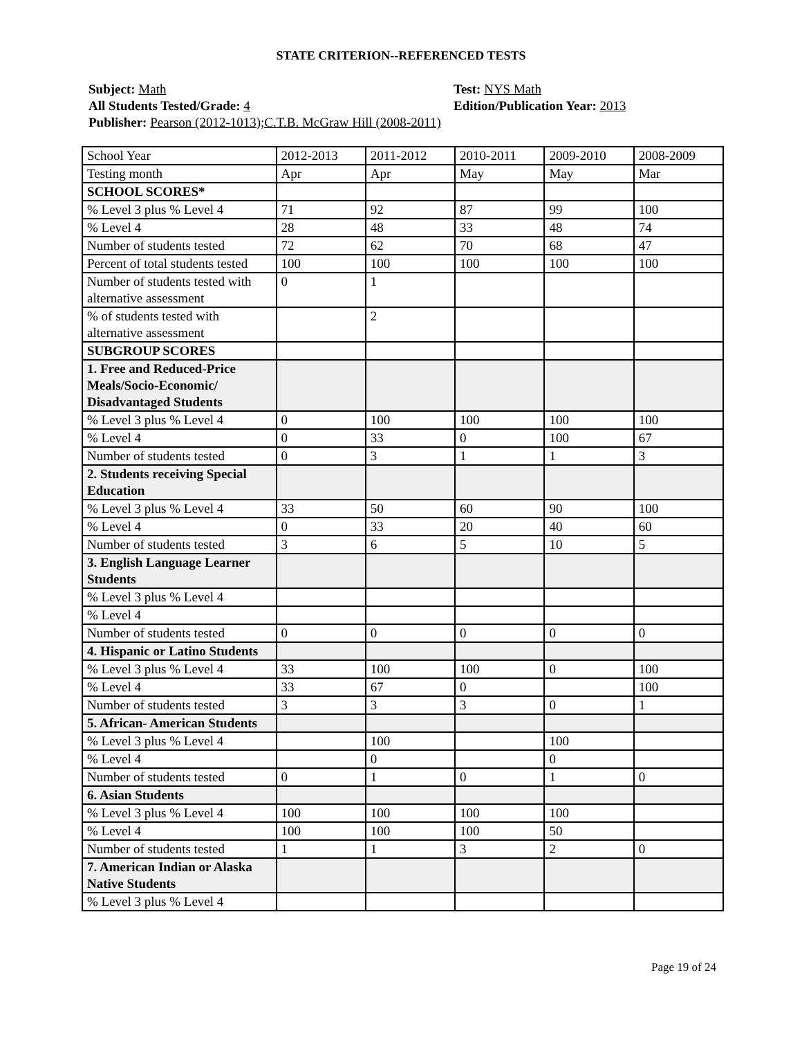STATE CRITERION--REFERENCED TESTS
Subject: Math
All Students Tested/Grade: 4
Publisher: Pearson (2012-1013);C.T.B. McGraw Hill (2008-2011)
Test: NYS Math
Edition/Publication Year: 2013
| School Year | 2012-2013 | 2011-2012 | 2010-2011 | 2009-2010 | 2008-2009 |
| Testing month | Apr | Apr | May | May | Mar |
| SCHOOL SCORES* | | | | | |
| % Level 3 plus % Level 4 | 71 | 92 | 87 | 99 | 100 |
| % Level 4 | 28 | 48 | 33 | 48 | 74 |
| Number of students tested | 72 | 62 | 70 | 68 | 47 |
| Percent of total students tested | 100 | 100 | 100 | 100 | 100 |
| Number of students tested with alternative assessment | 0 | 1 | | | |
| % of students tested with alternative assessment | | 2 | | | |
| SUBGROUP SCORES | | | | | |
| 1. Free and Reduced-Price Meals/Socio-Economic/ Disadvantaged Students | | | | | |
| % Level 3 plus % Level 4 | 0 | 100 | 100 | 100 | 100 |
| % Level 4 | 0 | 33 | 0 | 100 | 67 |
| Number of students tested | 0 | 3 | 1 | 1 | 3 |
| 2. Students receiving Special Education | | | | | |
| % Level 3 plus % Level 4 | 33 | 50 | 60 | 90 | 100 |
| % Level 4 | 0 | 33 | 20 | 40 | 60 |
| Number of students tested | 3 | 6 | 5 | 10 | 5 |
| 3. English Language Learner Students | | | | | |
| % Level 3 plus % Level 4 | | | | | |
| % Level 4 | | | | | |
| Number of students tested | 0 | 0 | 0 | 0 | 0 |
| 4. Hispanic or Latino Students | | | | | |
| % Level 3 plus % Level 4 | 33 | 100 | 100 | 0 | 100 |
| % Level 4 | 33 | 67 | 0 | | 100 |
| Number of students tested | 3 | 3 | 3 | 0 | 1 |
| 5. African- American Students | | | | | |
| % Level 3 plus % Level 4 | | 100 | | 100 | |
| % Level 4 | | 0 | | 0 | |
| Number of students tested | 0 | 1 | 0 | 1 | 0 |
| 6. Asian Students | | | | | |
| % Level 3 plus % Level 4 | 100 | 100 | 100 | 100 | |
| % Level 4 | 100 | 100 | 100 | 50 | |
| Number of students tested | 1 | 1 | 3 | 2 | 0 |
| 7. American Indian or Alaska Native Students | | | | | |
| % Level 3 plus % Level 4 | | | | | |
Page 19 of 24